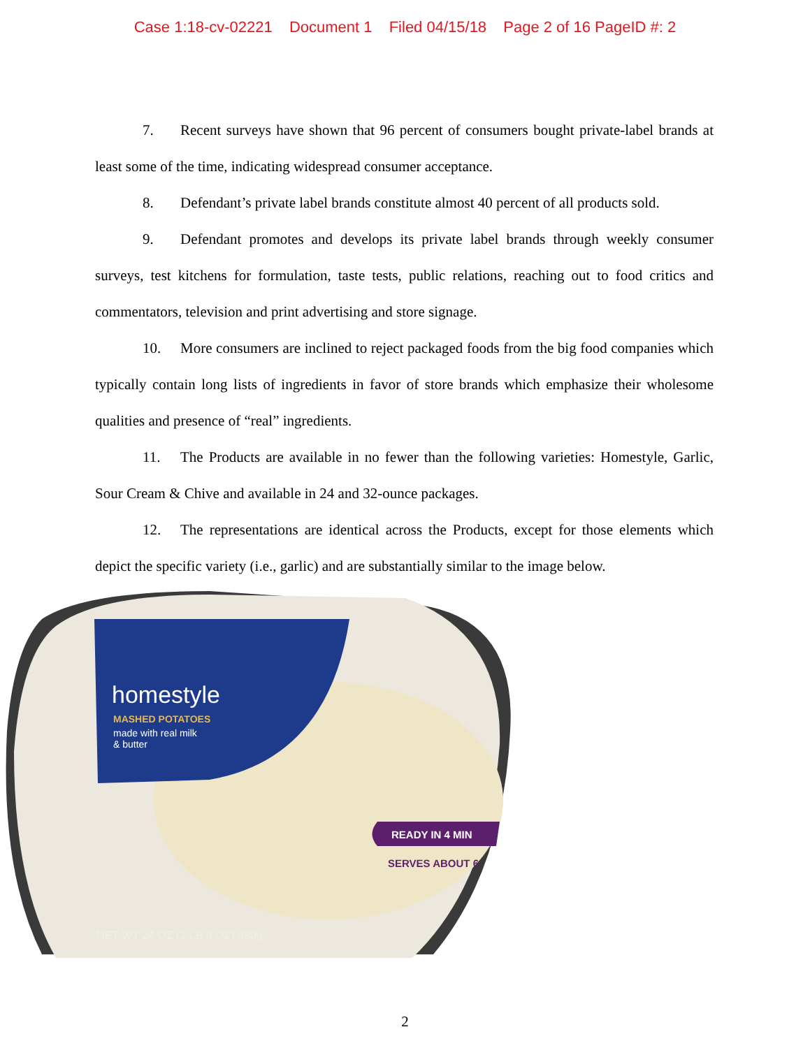Case 1:18-cv-02221 Document 1 Filed 04/15/18 Page 2 of 16 PageID #: 2
7. Recent surveys have shown that 96 percent of consumers bought private-label brands at least some of the time, indicating widespread consumer acceptance.
8. Defendant’s private label brands constitute almost 40 percent of all products sold.
9. Defendant promotes and develops its private label brands through weekly consumer surveys, test kitchens for formulation, taste tests, public relations, reaching out to food critics and commentators, television and print advertising and store signage.
10. More consumers are inclined to reject packaged foods from the big food companies which typically contain long lists of ingredients in favor of store brands which emphasize their wholesome qualities and presence of “real” ingredients.
11. The Products are available in no fewer than the following varieties: Homestyle, Garlic, Sour Cream & Chive and available in 24 and 32-ounce packages.
12. The representations are identical across the Products, except for those elements which depict the specific variety (i.e., garlic) and are substantially similar to the image below.
homestyle
MASHED POTATOES
made with real milk
& butter
READY IN 4 MIN
SERVES ABOUT 6
NET WT 24 OZ (1 LB 8 OZ) 680g
2